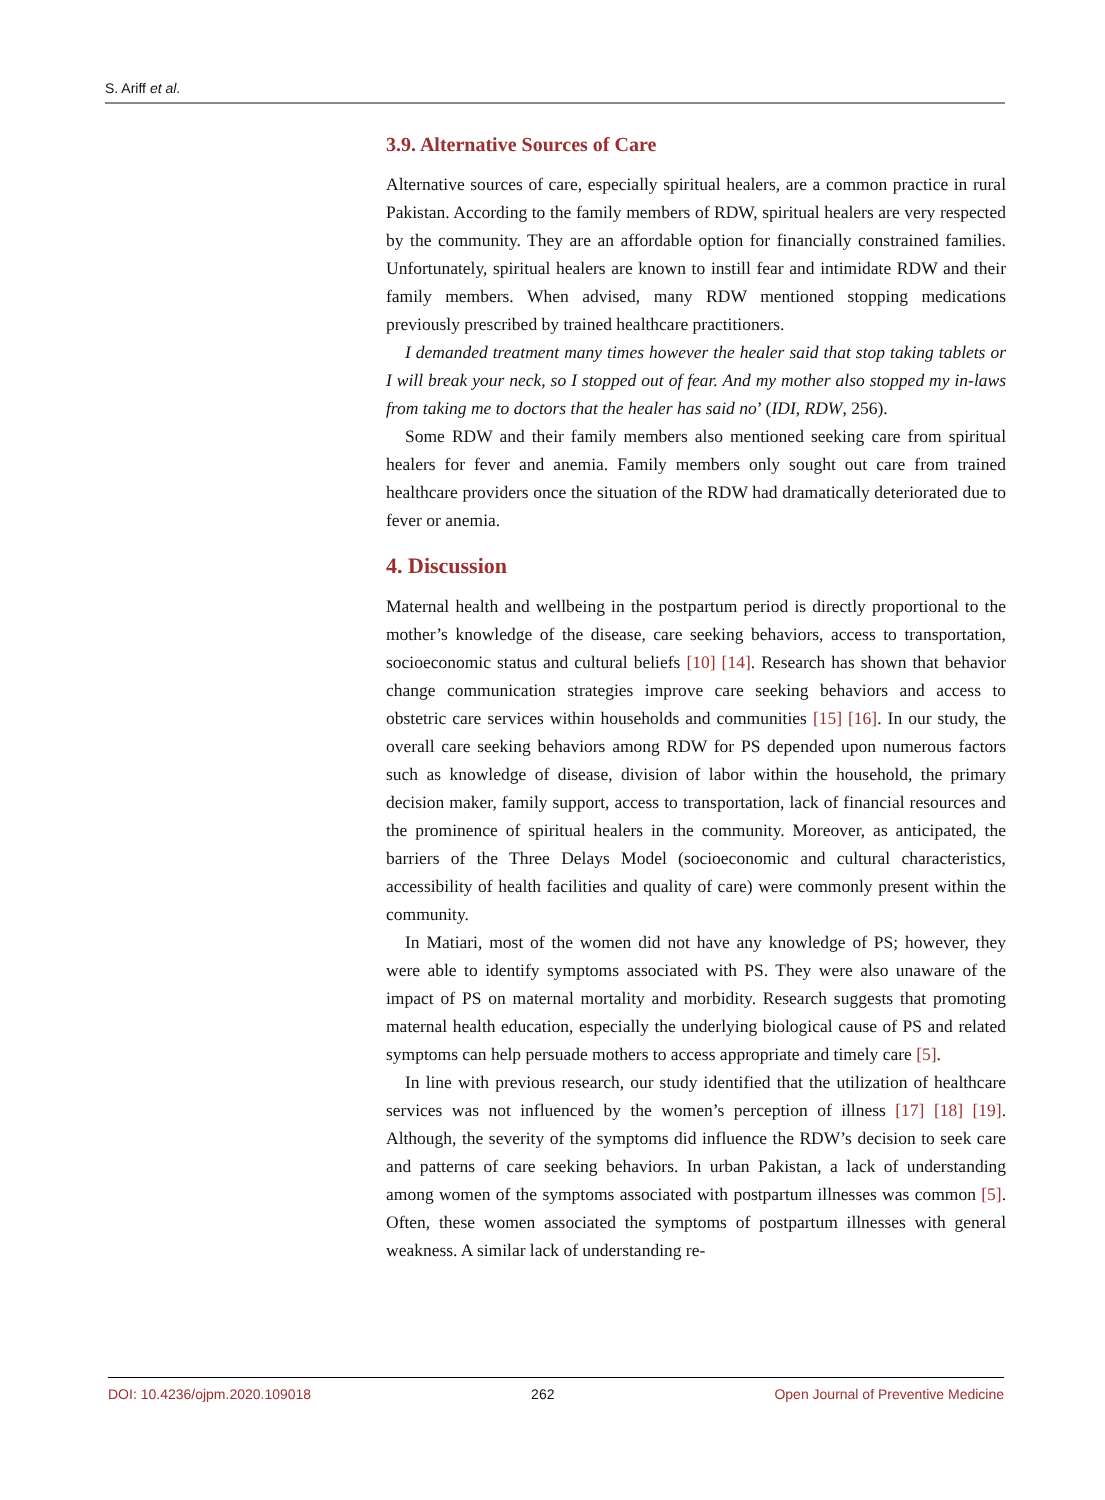S. Ariff et al.
3.9. Alternative Sources of Care
Alternative sources of care, especially spiritual healers, are a common practice in rural Pakistan. According to the family members of RDW, spiritual healers are very respected by the community. They are an affordable option for financially constrained families. Unfortunately, spiritual healers are known to instill fear and intimidate RDW and their family members. When advised, many RDW mentioned stopping medications previously prescribed by trained healthcare practitioners.
I demanded treatment many times however the healer said that stop taking tablets or I will break your neck, so I stopped out of fear. And my mother also stopped my in-laws from taking me to doctors that the healer has said no’ (IDI, RDW, 256).
Some RDW and their family members also mentioned seeking care from spiritual healers for fever and anemia. Family members only sought out care from trained healthcare providers once the situation of the RDW had dramatically deteriorated due to fever or anemia.
4. Discussion
Maternal health and wellbeing in the postpartum period is directly proportional to the mother’s knowledge of the disease, care seeking behaviors, access to transportation, socioeconomic status and cultural beliefs [10] [14]. Research has shown that behavior change communication strategies improve care seeking behaviors and access to obstetric care services within households and communities [15] [16]. In our study, the overall care seeking behaviors among RDW for PS depended upon numerous factors such as knowledge of disease, division of labor within the household, the primary decision maker, family support, access to transportation, lack of financial resources and the prominence of spiritual healers in the community. Moreover, as anticipated, the barriers of the Three Delays Model (socioeconomic and cultural characteristics, accessibility of health facilities and quality of care) were commonly present within the community.
In Matiari, most of the women did not have any knowledge of PS; however, they were able to identify symptoms associated with PS. They were also unaware of the impact of PS on maternal mortality and morbidity. Research suggests that promoting maternal health education, especially the underlying biological cause of PS and related symptoms can help persuade mothers to access appropriate and timely care [5].
In line with previous research, our study identified that the utilization of healthcare services was not influenced by the women’s perception of illness [17] [18] [19]. Although, the severity of the symptoms did influence the RDW’s decision to seek care and patterns of care seeking behaviors. In urban Pakistan, a lack of understanding among women of the symptoms associated with postpartum illnesses was common [5]. Often, these women associated the symptoms of postpartum illnesses with general weakness. A similar lack of understanding re-
DOI: 10.4236/ojpm.2020.109018 262 Open Journal of Preventive Medicine